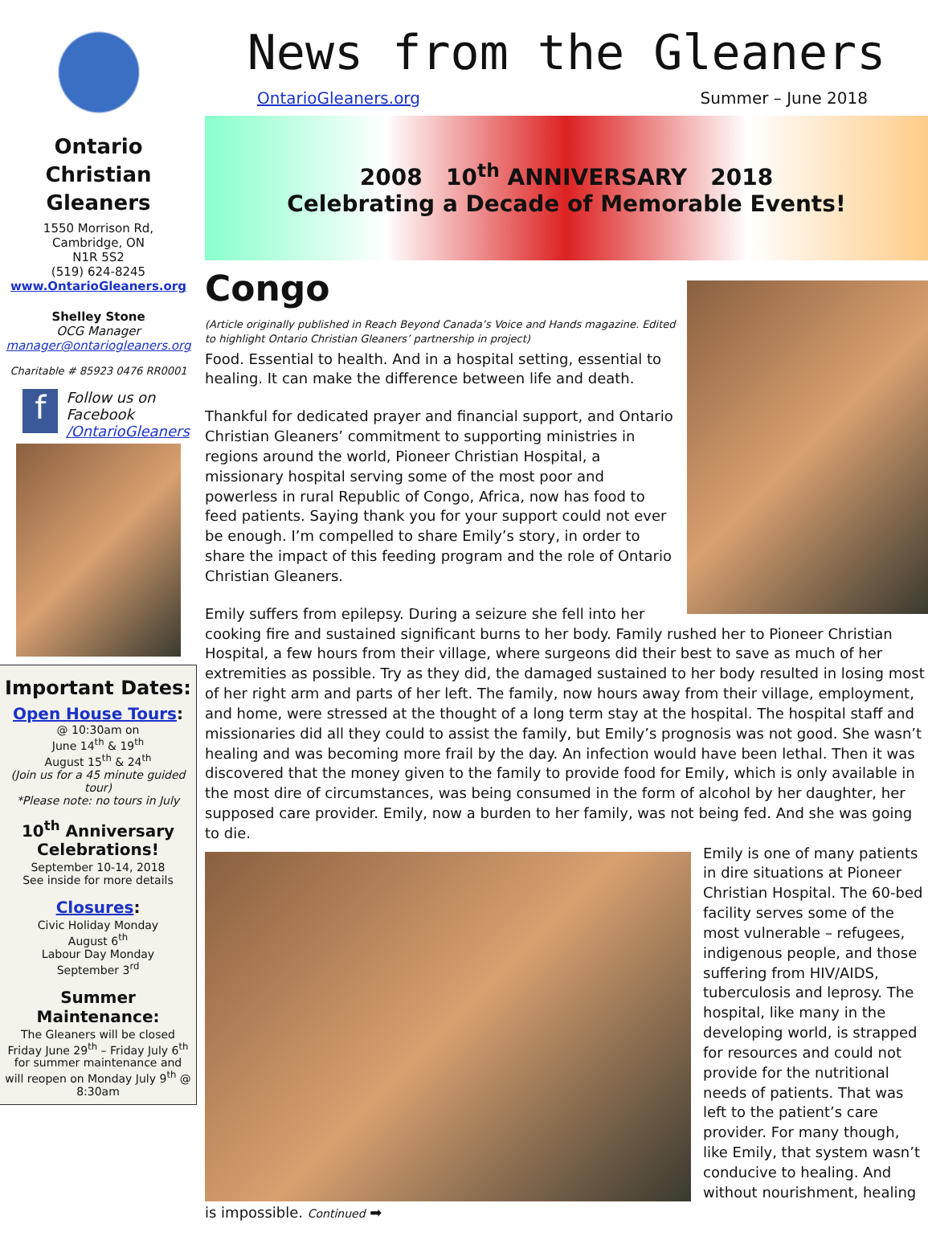Ontario Christian Gleaners
1550 Morrison Rd,
Cambridge, ON
N1R 5S2
(519) 624-8245
www.OntarioGleaners.org
Shelley Stone
OCG Manager
manager@ontariogleaners.org
Charitable # 85923 0476 RR0001
f
Follow us on Facebook
/OntarioGleaners
Important Dates:
Open House Tours:
@ 10:30am on
June 14<sup>th</sup> & 19<sup>th</sup>
August 15<sup>th</sup> & 24<sup>th</sup>
(Join us for a 45 minute guided tour)
*Please note: no tours in July
10<sup>th</sup> Anniversary Celebrations!
September 10-14, 2018
See inside for more details
Closures:
Civic Holiday Monday
August 6<sup>th</sup>
Labour Day Monday
September 3<sup>rd</sup>
Summer Maintenance:
The Gleaners will be closed Friday June 29<sup>th</sup> – Friday July 6<sup>th</sup> for summer maintenance and will reopen on Monday July 9<sup>th</sup> @ 8:30am
News from the Gleaners
OntarioGleaners.org Summer – June 2018
2008 10<sup>th</sup> ANNIVERSARY 2018
Celebrating a Decade of Memorable Events!
Congo
(Article originally published in Reach Beyond Canada’s Voice and Hands magazine. Edited to highlight Ontario Christian Gleaners’ partnership in project)
Food. Essential to health. And in a hospital setting, essential to healing. It can make the difference between life and death.
Thankful for dedicated prayer and financial support, and Ontario Christian Gleaners’ commitment to supporting ministries in regions around the world, Pioneer Christian Hospital, a missionary hospital serving some of the most poor and powerless in rural Republic of Congo, Africa, now has food to feed patients. Saying thank you for your support could not ever be enough. I’m compelled to share Emily’s story, in order to share the impact of this feeding program and the role of Ontario Christian Gleaners.
Emily suffers from epilepsy. During a seizure she fell into her cooking fire and sustained significant burns to her body. Family rushed her to Pioneer Christian Hospital, a few hours from their village, where surgeons did their best to save as much of her extremities as possible. Try as they did, the damaged sustained to her body resulted in losing most of her right arm and parts of her left. The family, now hours away from their village, employment, and home, were stressed at the thought of a long term stay at the hospital. The hospital staff and missionaries did all they could to assist the family, but Emily’s prognosis was not good. She wasn’t healing and was becoming more frail by the day. An infection would have been lethal. Then it was discovered that the money given to the family to provide food for Emily, which is only available in the most dire of circumstances, was being consumed in the form of alcohol by her daughter, her supposed care provider. Emily, now a burden to her family, was not being fed. And she was going to die.
Emily is one of many patients in dire situations at Pioneer Christian Hospital. The 60-bed facility serves some of the most vulnerable – refugees, indigenous people, and those suffering from HIV/AIDS, tuberculosis and leprosy. The hospital, like many in the developing world, is strapped for resources and could not provide for the nutritional needs of patients. That was left to the patient’s care provider. For many though, like Emily, that system wasn’t conducive to healing. And without nourishment, healing is impossible. Continued ➡